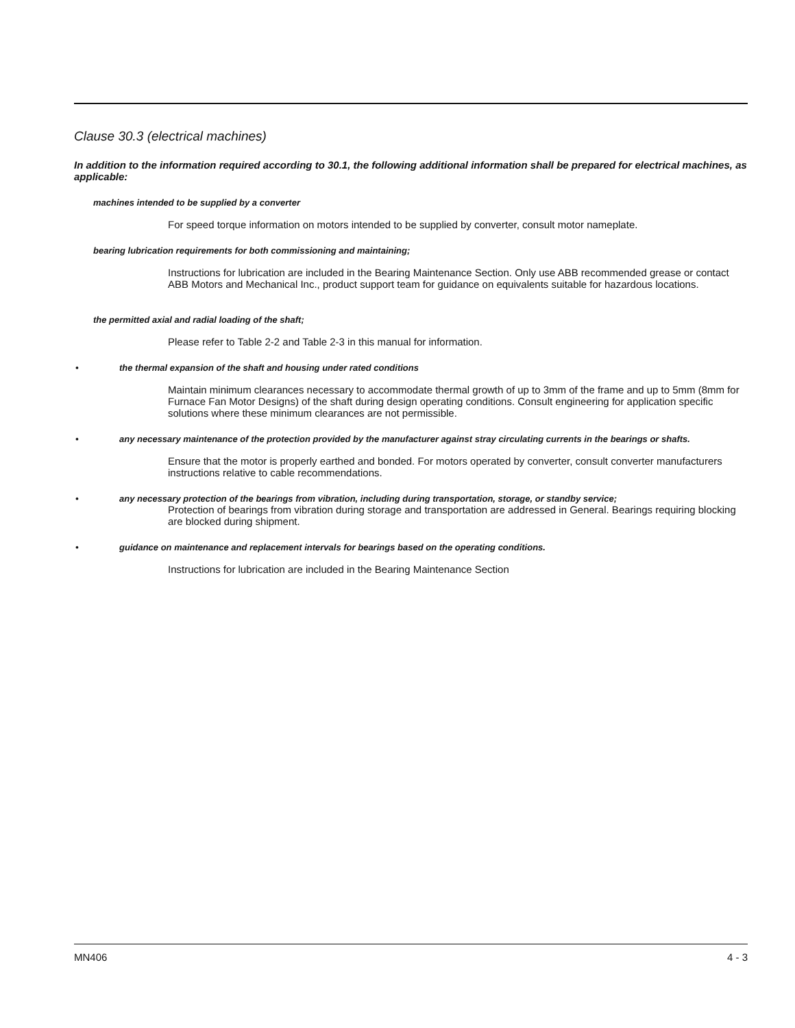Clause 30.3 (electrical machines)
In addition to the information required according to 30.1, the following additional information shall be prepared for electrical machines, as applicable:
machines intended to be supplied by a converter
For speed torque information on motors intended to be supplied by converter, consult motor nameplate.
bearing lubrication requirements for both commissioning and maintaining;
Instructions for lubrication are included in the Bearing Maintenance Section. Only use ABB recommended grease or contact ABB Motors and Mechanical Inc., product support team for guidance on equivalents suitable for hazardous locations.
the permitted axial and radial loading of the shaft;
Please refer to Table 2-2 and Table 2-3 in this manual for information.
• the thermal expansion of the shaft and housing under rated conditions
Maintain minimum clearances necessary to accommodate thermal growth of up to 3mm of the frame and up to 5mm (8mm for Furnace Fan Motor Designs) of the shaft during design operating conditions. Consult engineering for application specific solutions where these minimum clearances are not permissible.
• any necessary maintenance of the protection provided by the manufacturer against stray circulating currents in the bearings or shafts.
Ensure that the motor is properly earthed and bonded. For motors operated by converter, consult converter manufacturers instructions relative to cable recommendations.
• any necessary protection of the bearings from vibration, including during transportation, storage, or standby service;
Protection of bearings from vibration during storage and transportation are addressed in General. Bearings requiring blocking are blocked during shipment.
• guidance on maintenance and replacement intervals for bearings based on the operating conditions.
Instructions for lubrication are included in the Bearing Maintenance Section
MN406 4 - 3